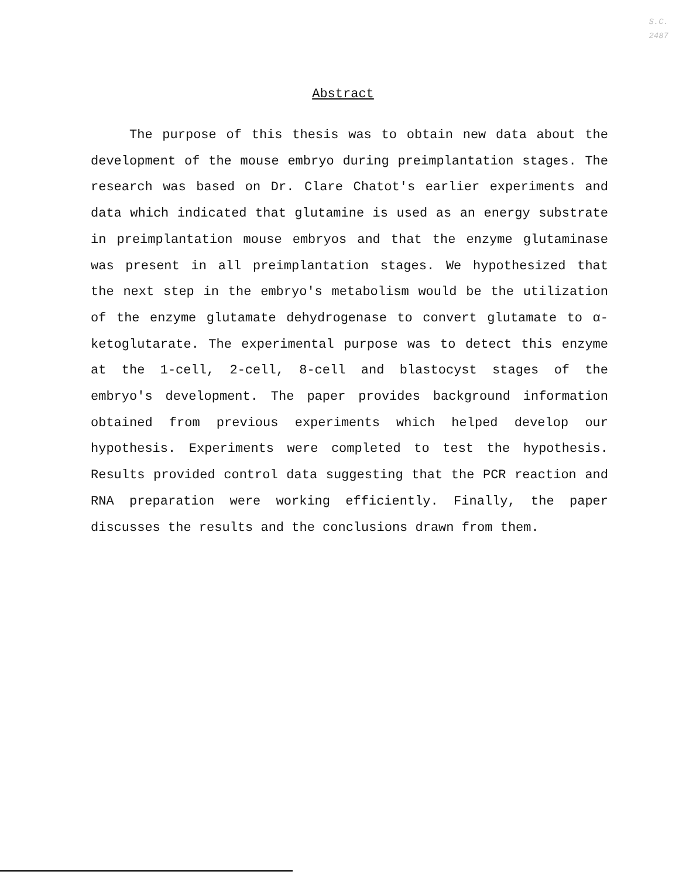S.C.
2487
Abstract
The purpose of this thesis was to obtain new data about the development of the mouse embryo during preimplantation stages. The research was based on Dr. Clare Chatot's earlier experiments and data which indicated that glutamine is used as an energy substrate in preimplantation mouse embryos and that the enzyme glutaminase was present in all preimplantation stages. We hypothesized that the next step in the embryo's metabolism would be the utilization of the enzyme glutamate dehydrogenase to convert glutamate to α-ketoglutarate. The experimental purpose was to detect this enzyme at the 1-cell, 2-cell, 8-cell and blastocyst stages of the embryo's development. The paper provides background information obtained from previous experiments which helped develop our hypothesis. Experiments were completed to test the hypothesis. Results provided control data suggesting that the PCR reaction and RNA preparation were working efficiently. Finally, the paper discusses the results and the conclusions drawn from them.